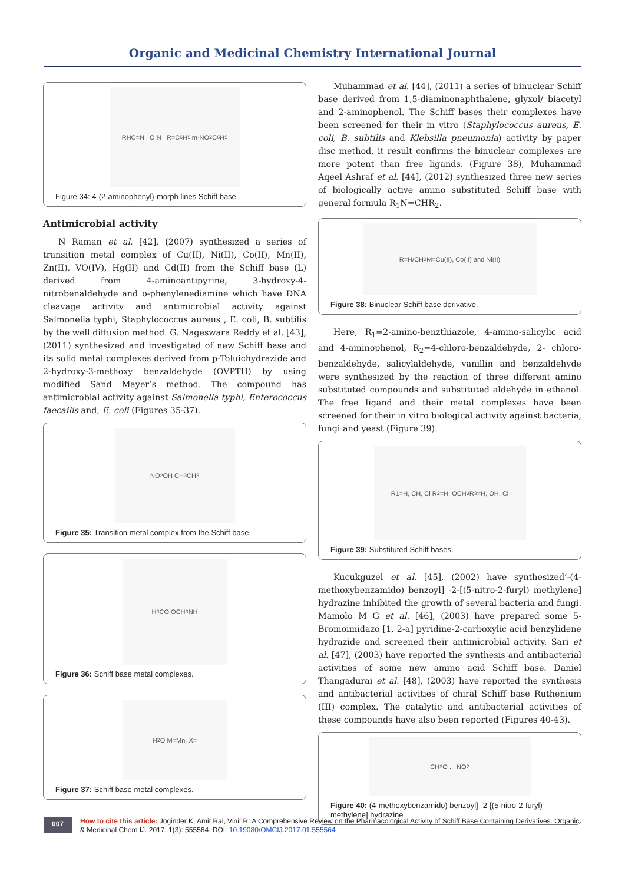Organic and Medicinal Chemistry International Journal
RHC=N O N R=C<sub>6</sub>H<sub>5,</sub> m-NO<sub>2</sub> C<sub>6</sub>H<sub>5</sub>
Figure 34: 4-(2-aminophenyl)-morph lines Schiff base.
Antimicrobial activity
N Raman et al. [42], (2007) synthesized a series of transition metal complex of Cu(II), Ni(II), Co(II), Mn(II), Zn(II), VO(IV), Hg(II) and Cd(II) from the Schiff base (L) derived from 4-aminoantipyrine, 3-hydroxy-4-nitrobenaldehyde and o-phenylenediamine which have DNA cleavage activity and antimicrobial activity against Salmonella typhi, Staphylococcus aureus , E. coli, B. subtilis by the well diffusion method. G. Nageswara Reddy et al. [43], (2011) synthesized and investigated of new Schiff base and its solid metal complexes derived from p-Toluichydrazide and 2-hydroxy-3-methoxy benzaldehyde (OVPTH) by using modified Sand Mayer’s method. The compound has antimicrobial activity against Salmonella typhi, Enterococcus faecailis and, E. coli (Figures 35-37).
NO<sub>2</sub> OH CH<sub>3</sub> CH<sub>3</sub>
Figure 35: Transition metal complex from the Schiff base.
H<sub>3</sub>CO OCH<sub>3</sub> NH
Figure 36: Schiff base metal complexes.
H<sub>2</sub>O M=Mn, X=
Figure 37: Schiff base metal complexes.
Muhammad et al. [44], (2011) a series of binuclear Schiff base derived from 1,5-diaminonaphthalene, glyxol/ biacetyl and 2-aminophenol. The Schiff bases their complexes have been screened for their in vitro (Staphylococcus aureus, E. coli, B. subtilis and Klebsilla pneumonia) activity by paper disc method, it result confirms the binuclear complexes are more potent than free ligands. (Figure 38), Muhammad Aqeel Ashraf et al. [44], (2012) synthesized three new series of biologically active amino substituted Schiff base with general formula R<sub>1</sub>N=CHR<sub>2</sub>.
R=H/CH<sub>3</sub> M=Cu(II), Co(II) and Ni(II)
Figure 38: Binuclear Schiff base derivative.
Here, R<sub>1</sub>=2-amino-benzthiazole, 4-amino-salicylic acid and 4-aminophenol, R<sub>2</sub>=4-chloro-benzaldehyde, 2- chloro-benzaldehyde, salicylaldehyde, vanillin and benzaldehyde were synthesized by the reaction of three different amino substituted compounds and substituted aldehyde in ethanol. The free ligand and their metal complexes have been screened for their in vitro biological activity against bacteria, fungi and yeast (Figure 39).
R1=H, CH, Cl R<sub>2</sub>=H, OCH<sub>3</sub> R<sub>3</sub>=H, OH, Cl
Figure 39: Substituted Schiff bases.
Kucukguzel et al. [45], (2002) have synthesized’-(4-methoxybenzamido) benzoyl] -2-[(5-nitro-2-furyl) methylene] hydrazine inhibited the growth of several bacteria and fungi. Mamolo M G et al. [46], (2003) have prepared some 5-Bromoimidazo [1, 2-a] pyridine-2-carboxylic acid benzylidene hydrazide and screened their antimicrobial activity. Sari et al. [47], (2003) have reported the synthesis and antibacterial activities of some new amino acid Schiff base. Daniel Thangadurai et al. [48], (2003) have reported the synthesis and antibacterial activities of chiral Schiff base Ruthenium (III) complex. The catalytic and antibacterial activities of these compounds have also been reported (Figures 40-43).
CH<sub>3</sub>O ... NO<sub>2</sub>
Figure 40: (4-methoxybenzamido) benzoyl] -2-[(5-nitro-2-furyl) methylene] hydrazine
007
How to cite this article: Joginder K, Amit Rai, Vinit R. A Comprehensive Review on the Pharmacological Activity of Schiff Base Containing Derivatives. Organic & Medicinal Chem IJ. 2017; 1(3): 555564. DOI: 10.19080/OMCIJ.2017.01.555564